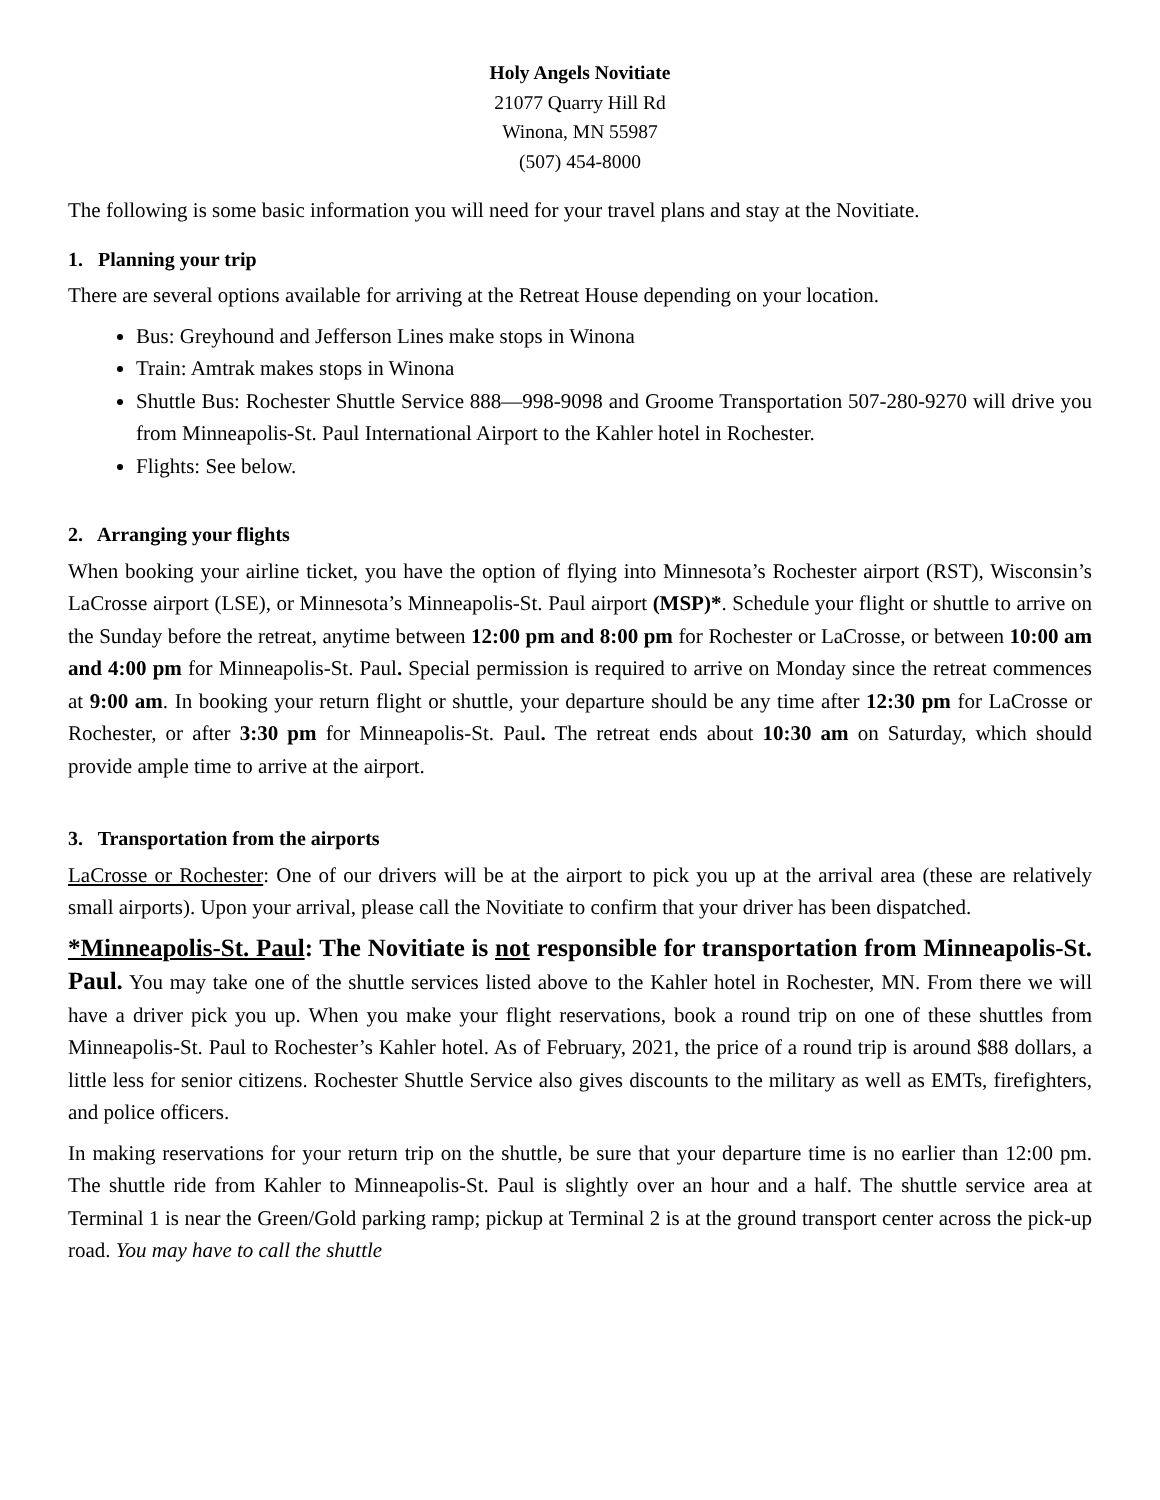Holy Angels Novitiate
21077 Quarry Hill Rd
Winona, MN 55987
(507) 454-8000
The following is some basic information you will need for your travel plans and stay at the Novitiate.
1. Planning your trip
There are several options available for arriving at the Retreat House depending on your location.
Bus: Greyhound and Jefferson Lines make stops in Winona
Train: Amtrak makes stops in Winona
Shuttle Bus: Rochester Shuttle Service 888—998-9098 and Groome Transportation 507-280-9270 will drive you from Minneapolis-St. Paul International Airport to the Kahler hotel in Rochester.
Flights: See below.
2. Arranging your flights
When booking your airline ticket, you have the option of flying into Minnesota’s Rochester airport (RST), Wisconsin’s LaCrosse airport (LSE), or Minnesota’s Minneapolis-St. Paul airport (MSP)*. Schedule your flight or shuttle to arrive on the Sunday before the retreat, anytime between 12:00 pm and 8:00 pm for Rochester or LaCrosse, or between 10:00 am and 4:00 pm for Minneapolis-St. Paul. Special permission is required to arrive on Monday since the retreat commences at 9:00 am. In booking your return flight or shuttle, your departure should be any time after 12:30 pm for LaCrosse or Rochester, or after 3:30 pm for Minneapolis-St. Paul. The retreat ends about 10:30 am on Saturday, which should provide ample time to arrive at the airport.
3. Transportation from the airports
LaCrosse or Rochester: One of our drivers will be at the airport to pick you up at the arrival area (these are relatively small airports). Upon your arrival, please call the Novitiate to confirm that your driver has been dispatched.
*Minneapolis-St. Paul: The Novitiate is not responsible for transportation from Minneapolis-St. Paul. You may take one of the shuttle services listed above to the Kahler hotel in Rochester, MN. From there we will have a driver pick you up. When you make your flight reservations, book a round trip on one of these shuttles from Minneapolis-St. Paul to Rochester’s Kahler hotel. As of February, 2021, the price of a round trip is around $88 dollars, a little less for senior citizens. Rochester Shuttle Service also gives discounts to the military as well as EMTs, firefighters, and police officers.
In making reservations for your return trip on the shuttle, be sure that your departure time is no earlier than 12:00 pm. The shuttle ride from Kahler to Minneapolis-St. Paul is slightly over an hour and a half. The shuttle service area at Terminal 1 is near the Green/Gold parking ramp; pickup at Terminal 2 is at the ground transport center across the pick-up road. You may have to call the shuttle